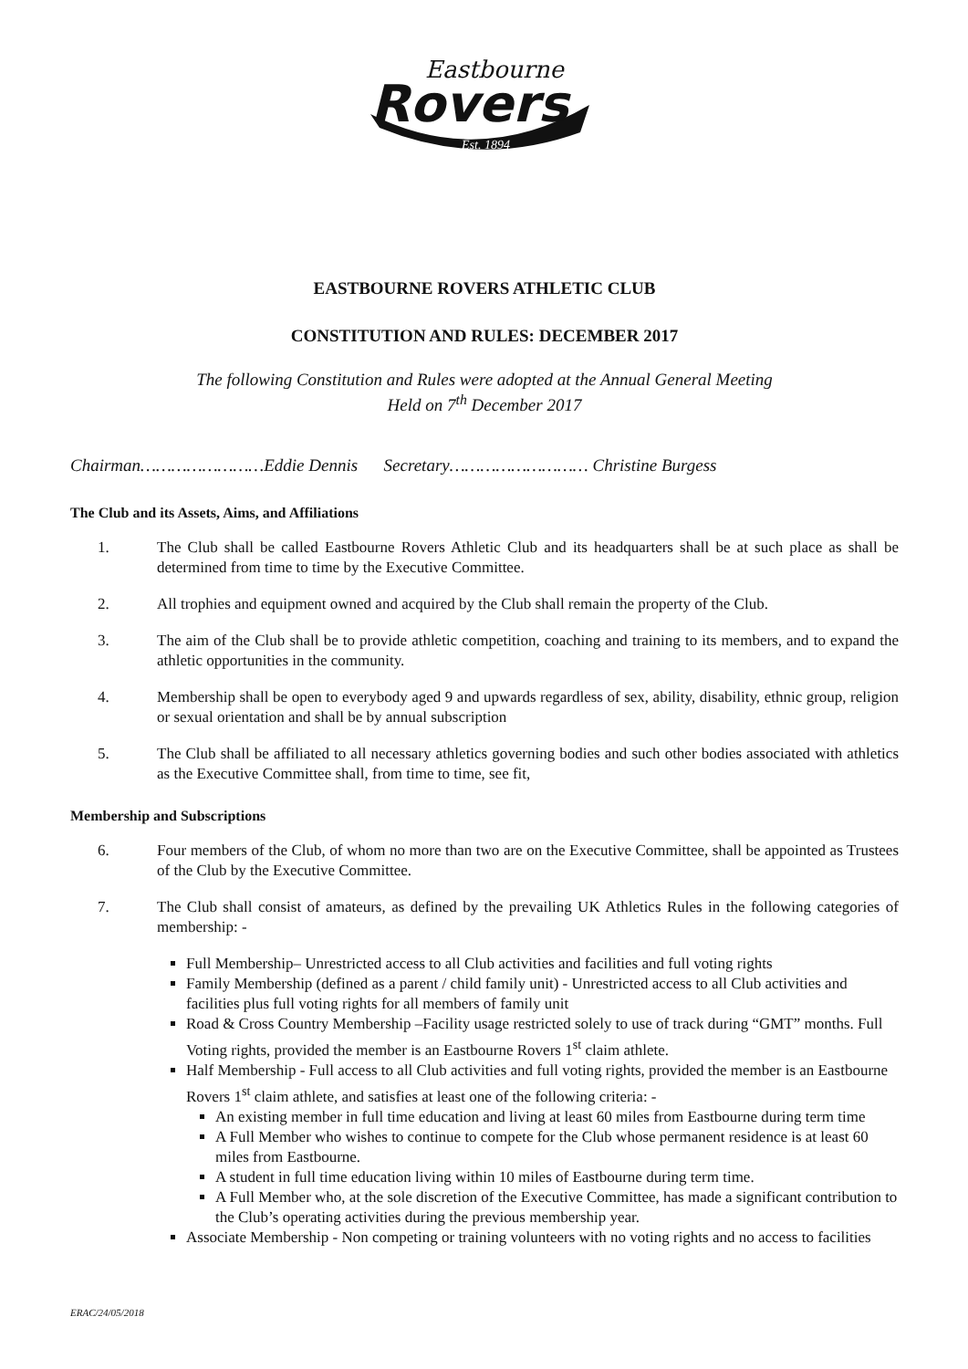Eastbourne
Rovers
Est. 1894
EASTBOURNE ROVERS ATHLETIC CLUB
CONSTITUTION AND RULES: DECEMBER 2017
The following Constitution and Rules were adopted at the Annual General Meeting
Held on 7<sup>th</sup> December 2017
Chairman……………………Eddie Dennis Secretary……………………… Christine Burgess
The Club and its Assets, Aims, and Affiliations
1. The Club shall be called Eastbourne Rovers Athletic Club and its headquarters shall be at such place as shall be determined from time to time by the Executive Committee.
2. All trophies and equipment owned and acquired by the Club shall remain the property of the Club.
3. The aim of the Club shall be to provide athletic competition, coaching and training to its members, and to expand the athletic opportunities in the community.
4. Membership shall be open to everybody aged 9 and upwards regardless of sex, ability, disability, ethnic group, religion or sexual orientation and shall be by annual subscription
5. The Club shall be affiliated to all necessary athletics governing bodies and such other bodies associated with athletics as the Executive Committee shall, from time to time, see fit,
Membership and Subscriptions
6. Four members of the Club, of whom no more than two are on the Executive Committee, shall be appointed as Trustees of the Club by the Executive Committee.
7. The Club shall consist of amateurs, as defined by the prevailing UK Athletics Rules in the following categories of membership: -
Full Membership– Unrestricted access to all Club activities and facilities and full voting rights
Family Membership (defined as a parent / child family unit) - Unrestricted access to all Club activities and facilities plus full voting rights for all members of family unit
Road & Cross Country Membership –Facility usage restricted solely to use of track during “GMT” months. Full Voting rights, provided the member is an Eastbourne Rovers 1<sup>st</sup> claim athlete.
Half Membership - Full access to all Club activities and full voting rights, provided the member is an Eastbourne Rovers 1<sup>st</sup> claim athlete, and satisfies at least one of the following criteria: -
An existing member in full time education and living at least 60 miles from Eastbourne during term time
A Full Member who wishes to continue to compete for the Club whose permanent residence is at least 60 miles from Eastbourne.
A student in full time education living within 10 miles of Eastbourne during term time.
A Full Member who, at the sole discretion of the Executive Committee, has made a significant contribution to the Club’s operating activities during the previous membership year.
Associate Membership - Non competing or training volunteers with no voting rights and no access to facilities
ERAC/24/05/2018